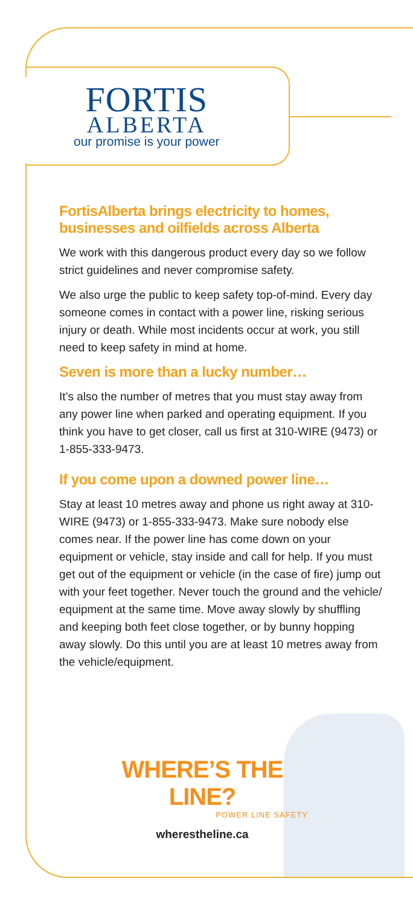FORTIS
ALBERTA
our promise is your power
FortisAlberta brings electricity to homes, businesses and oilfields across Alberta
We work with this dangerous product every day so we follow strict guidelines and never compromise safety.
We also urge the public to keep safety top-of-mind. Every day someone comes in contact with a power line, risking serious injury or death. While most incidents occur at work, you still need to keep safety in mind at home.
Seven is more than a lucky number…
It’s also the number of metres that you must stay away from any power line when parked and operating equipment. If you think you have to get closer, call us first at 310-WIRE (9473) or 1-855-333-9473.
If you come upon a downed power line…
Stay at least 10 metres away and phone us right away at 310-WIRE (9473) or 1-855-333-9473. Make sure nobody else comes near. If the power line has come down on your equipment or vehicle, stay inside and call for help. If you must get out of the equipment or vehicle (in the case of fire) jump out with your feet together. Never touch the ground and the vehicle/ equipment at the same time. Move away slowly by shuffling and keeping both feet close together, or by bunny hopping away slowly. Do this until you are at least 10 metres away from the vehicle/equipment.
WHERE’S THE LINE?
POWER LINE SAFETY
wherestheline.ca